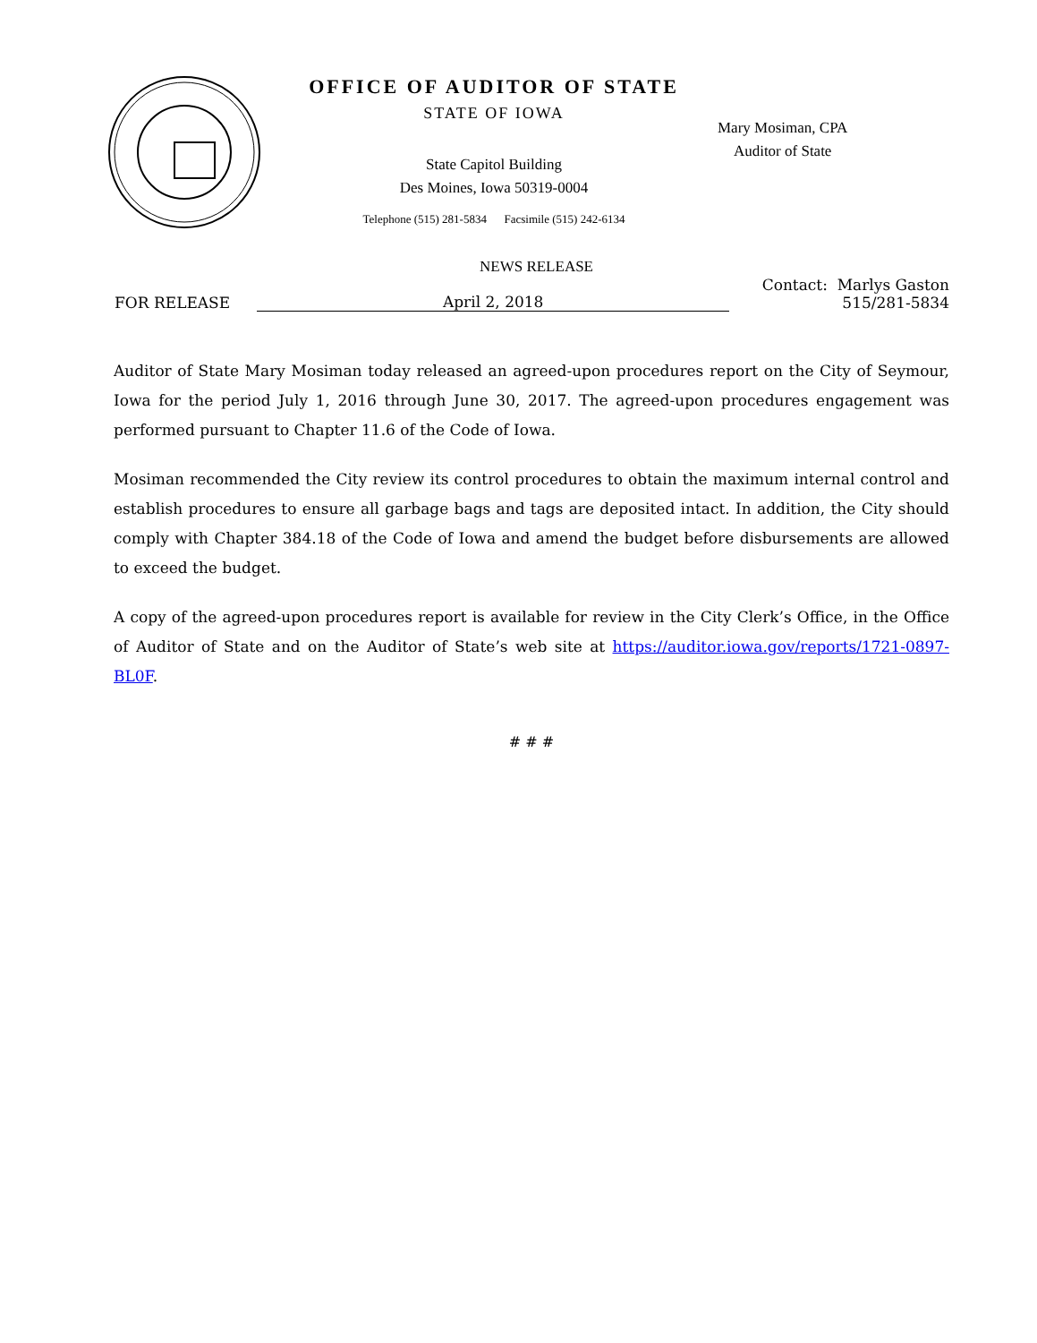OFFICE OF AUDITOR OF STATE
STATE OF IOWA
State Capitol Building
Des Moines, Iowa 50319-0004
Telephone (515) 281-5834 Facsimile (515) 242-6134
Mary Mosiman, CPA
Auditor of State
NEWS RELEASE
FOR RELEASE
April 2, 2018
Contact: Marlys Gaston
515/281-5834
Auditor of State Mary Mosiman today released an agreed-upon procedures report on the City of Seymour, Iowa for the period July 1, 2016 through June 30, 2017. The agreed-upon procedures engagement was performed pursuant to Chapter 11.6 of the Code of Iowa.
Mosiman recommended the City review its control procedures to obtain the maximum internal control and establish procedures to ensure all garbage bags and tags are deposited intact. In addition, the City should comply with Chapter 384.18 of the Code of Iowa and amend the budget before disbursements are allowed to exceed the budget.
A copy of the agreed-upon procedures report is available for review in the City Clerk’s Office, in the Office of Auditor of State and on the Auditor of State’s web site at https://auditor.iowa.gov/reports/1721-0897-BL0F.
# # #